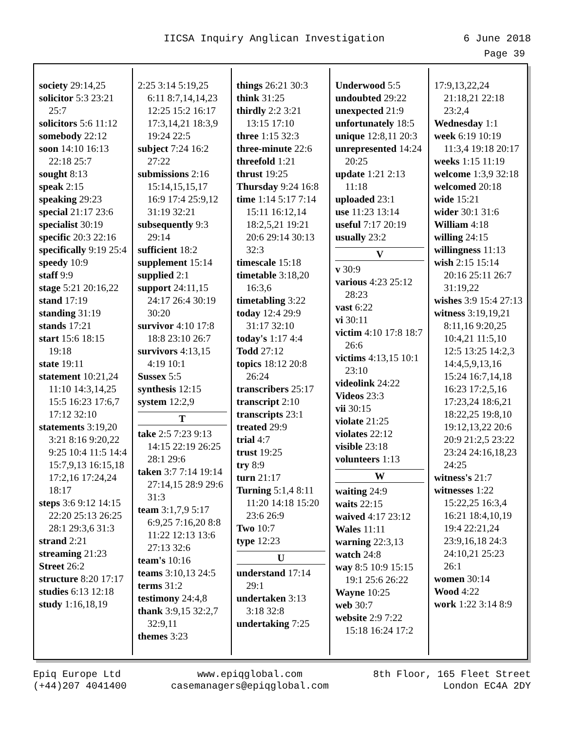IICSA Inquiry Anglican Investigation 6 June 2018
Page 39
society 29:14,25
solicitor 5:3 23:21 25:7
solicitors 5:6 11:12
somebody 22:12
soon 14:10 16:13 22:18 25:7
sought 8:13
speak 2:15
speaking 29:23
special 21:17 23:6
specialist 30:19
specific 20:3 22:16
specifically 9:19 25:4
speedy 10:9
staff 9:9
stage 5:21 20:16,22
stand 17:19
standing 31:19
stands 17:21
start 15:6 18:15 19:18
state 19:11
statement 10:21,24 11:10 14:3,14,25 15:5 16:23 17:6,7 17:12 32:10
statements 3:19,20 3:21 8:16 9:20,22 9:25 10:4 11:5 14:4 15:7,9,13 16:15,18 17:2,16 17:24,24 18:17
steps 3:6 9:12 14:15 22:20 25:13 26:25 28:1 29:3,6 31:3
strand 2:21
streaming 21:23
Street 26:2
structure 8:20 17:17
studies 6:13 12:18
study 1:16,18,19
2:25 3:14 5:19,25 6:11 8:7,14,14,23 12:25 15:2 16:17 17:3,14,21 18:3,9 19:24 22:5
subject 7:24 16:2 27:22
submissions 2:16 15:14,15,15,17 16:9 17:4 25:9,12 31:19 32:21
subsequently 9:3 29:14
sufficient 18:2
supplement 15:14
supplied 2:1
support 24:11,15 24:17 26:4 30:19 30:20
survivor 4:10 17:8 18:8 23:10 26:7
survivors 4:13,15 4:19 10:1
Sussex 5:5
synthesis 12:15
system 12:2,9
T
take 2:5 7:23 9:13 14:15 22:19 26:25 28:1 29:6
taken 3:7 7:14 19:14 27:14,15 28:9 29:6 31:3
team 3:1,7,9 5:17 6:9,25 7:16,20 8:8 11:22 12:13 13:6 27:13 32:6
team's 10:16
teams 3:10,13 24:5
terms 31:2
testimony 24:4,8
thank 3:9,15 32:2,7 32:9,11
themes 3:23
things 26:21 30:3
think 31:25
thirdly 2:2 3:21 13:15 17:10
three 1:15 32:3
three-minute 22:6
threefold 1:21
thrust 19:25
Thursday 9:24 16:8
time 1:14 5:17 7:14 15:11 16:12,14 18:2,5,21 19:21 20:6 29:14 30:13 32:3
timescale 15:18
timetable 3:18,20 16:3,6
timetabling 3:22
today 12:4 29:9 31:17 32:10
today's 1:17 4:4
Todd 27:12
topics 18:12 20:8 26:24
transcribers 25:17
transcript 2:10
transcripts 23:1
treated 29:9
trial 4:7
trust 19:25
try 8:9
turn 21:17
Turning 5:1,4 8:11 11:20 14:18 15:20 23:6 26:9
Two 10:7
type 12:23
U
understand 17:14 29:1
undertaken 3:13 3:18 32:8
undertaking 7:25
Underwood 5:5
undoubted 29:22
unexpected 21:9
unfortunately 18:5
unique 12:8,11 20:3
unrepresented 14:24 20:25
update 1:21 2:13 11:18
uploaded 23:1
use 11:23 13:14
useful 7:17 20:19
usually 23:2
V
v 30:9
various 4:23 25:12 28:23
vast 6:22
vi 30:11
victim 4:10 17:8 18:7 26:6
victims 4:13,15 10:1 23:10
videolink 24:22
Videos 23:3
vii 30:15
violate 21:25
violates 22:12
visible 23:18
volunteers 1:13
W
waiting 24:9
waits 22:15
waived 4:17 23:12
Wales 11:11
warning 22:3,13
watch 24:8
way 8:5 10:9 15:15 19:1 25:6 26:22
Wayne 10:25
web 30:7
website 2:9 7:22 15:18 16:24 17:2
17:9,13,22,24 21:18,21 22:18 23:2,4
Wednesday 1:1
week 6:19 10:19 11:3,4 19:18 20:17
weeks 1:15 11:19
welcome 1:3,9 32:18
welcomed 20:18
wide 15:21
wider 30:1 31:6
William 4:18
willing 24:15
willingness 11:13
wish 2:15 15:14 20:16 25:11 26:7 31:19,22
wishes 3:9 15:4 27:13
witness 3:19,19,21 8:11,16 9:20,25 10:4,21 11:5,10 12:5 13:25 14:2,3 14:4,5,9,13,16 15:24 16:7,14,18 16:23 17:2,5,16 17:23,24 18:6,21 18:22,25 19:8,10 19:12,13,22 20:6 20:9 21:2,5 23:22 23:24 24:16,18,23 24:25
witness's 21:7
witnesses 1:22 15:22,25 16:3,4 16:21 18:4,10,19 19:4 22:21,24 23:9,16,18 24:3 24:10,21 25:23 26:1
women 30:14
Wood 4:22
work 1:22 3:14 8:9
Epiq Europe Ltd
(+44)207 4041400
www.epiqglobal.com
casemanagers@epiqglobal.com
8th Floor, 165 Fleet Street
London EC4A 2DY